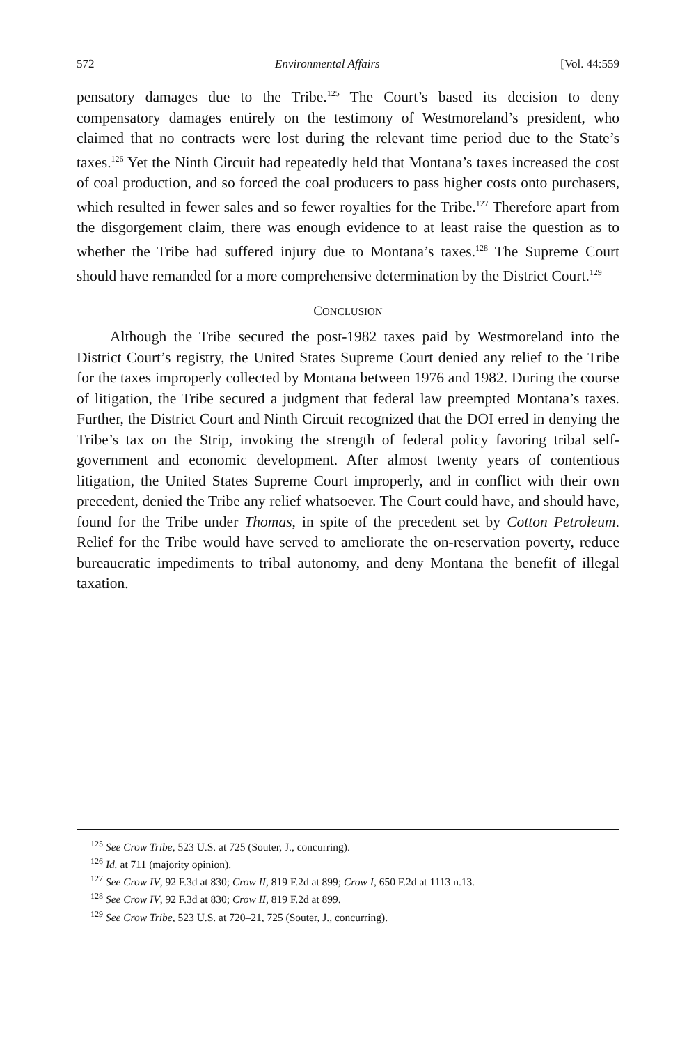572 Environmental Affairs [Vol. 44:559
pensatory damages due to the Tribe.<sup>125</sup> The Court’s based its decision to deny compensatory damages entirely on the testimony of Westmoreland’s president, who claimed that no contracts were lost during the relevant time period due to the State’s taxes.<sup>126</sup> Yet the Ninth Circuit had repeatedly held that Montana’s taxes increased the cost of coal production, and so forced the coal producers to pass higher costs onto purchasers, which resulted in fewer sales and so fewer royalties for the Tribe.<sup>127</sup> Therefore apart from the disgorgement claim, there was enough evidence to at least raise the question as to whether the Tribe had suffered injury due to Montana’s taxes.<sup>128</sup> The Supreme Court should have remanded for a more comprehensive determination by the District Court.<sup>129</sup>
CONCLUSION
Although the Tribe secured the post-1982 taxes paid by Westmoreland into the District Court’s registry, the United States Supreme Court denied any relief to the Tribe for the taxes improperly collected by Montana between 1976 and 1982. During the course of litigation, the Tribe secured a judgment that federal law preempted Montana’s taxes. Further, the District Court and Ninth Circuit recognized that the DOI erred in denying the Tribe’s tax on the Strip, invoking the strength of federal policy favoring tribal self-government and economic development. After almost twenty years of contentious litigation, the United States Supreme Court improperly, and in conflict with their own precedent, denied the Tribe any relief whatsoever. The Court could have, and should have, found for the Tribe under Thomas, in spite of the precedent set by Cotton Petroleum. Relief for the Tribe would have served to ameliorate the on-reservation poverty, reduce bureaucratic impediments to tribal autonomy, and deny Montana the benefit of illegal taxation.
<sup>125</sup> See Crow Tribe, 523 U.S. at 725 (Souter, J., concurring).
<sup>126</sup> Id. at 711 (majority opinion).
<sup>127</sup> See Crow IV, 92 F.3d at 830; Crow II, 819 F.2d at 899; Crow I, 650 F.2d at 1113 n.13.
<sup>128</sup> See Crow IV, 92 F.3d at 830; Crow II, 819 F.2d at 899.
<sup>129</sup> See Crow Tribe, 523 U.S. at 720–21, 725 (Souter, J., concurring).